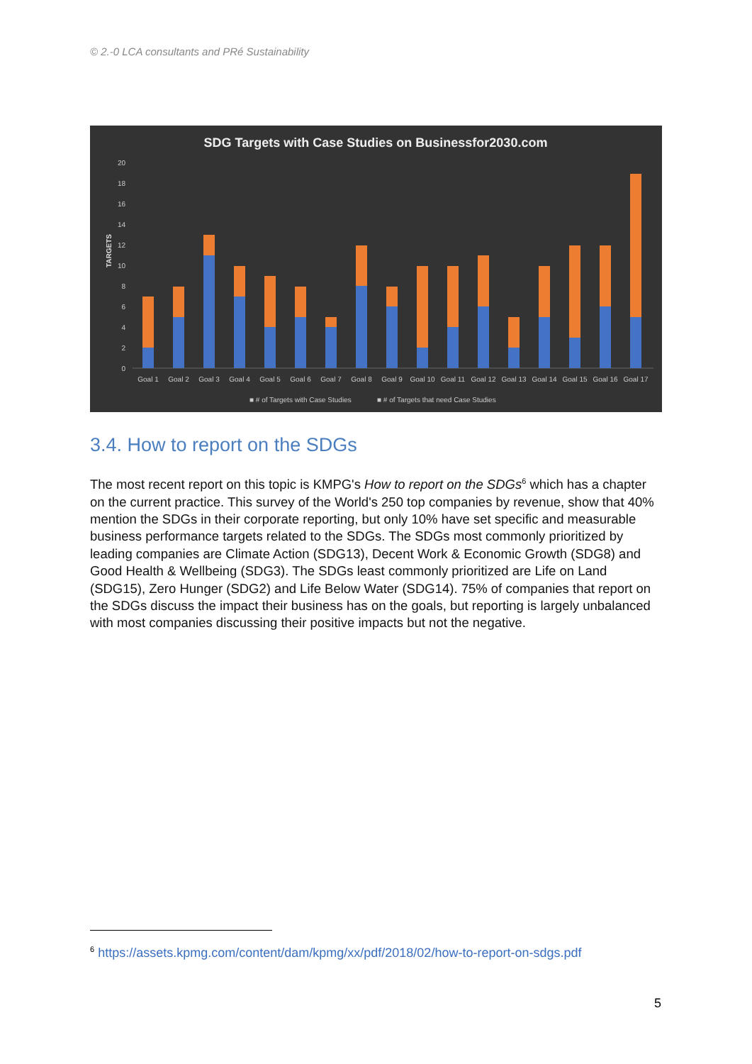© 2.-0 LCA consultants and PRé Sustainability
SDG Targets with Case Studies on Businessfor2030.com
TARGETS
0
2
4
6
8
10
12
14
16
18
20
Goal 1
Goal 2
Goal 3
Goal 4
Goal 5
Goal 6
Goal 7
Goal 8
Goal 9
Goal 10
Goal 11
Goal 12
Goal 13
Goal 14
Goal 15
Goal 16
Goal 17
■ # of Targets with Case Studies
■ # of Targets that need Case Studies
3.4. How to report on the SDGs
The most recent report on this topic is KMPG's How to report on the SDGs<sup>6</sup> which has a chapter on the current practice. This survey of the World's 250 top companies by revenue, show that 40% mention the SDGs in their corporate reporting, but only 10% have set specific and measurable business performance targets related to the SDGs. The SDGs most commonly prioritized by leading companies are Climate Action (SDG13), Decent Work & Economic Growth (SDG8) and Good Health & Wellbeing (SDG3). The SDGs least commonly prioritized are Life on Land (SDG15), Zero Hunger (SDG2) and Life Below Water (SDG14). 75% of companies that report on the SDGs discuss the impact their business has on the goals, but reporting is largely unbalanced with most companies discussing their positive impacts but not the negative.
<sup>6</sup> https://assets.kpmg.com/content/dam/kpmg/xx/pdf/2018/02/how-to-report-on-sdgs.pdf
5